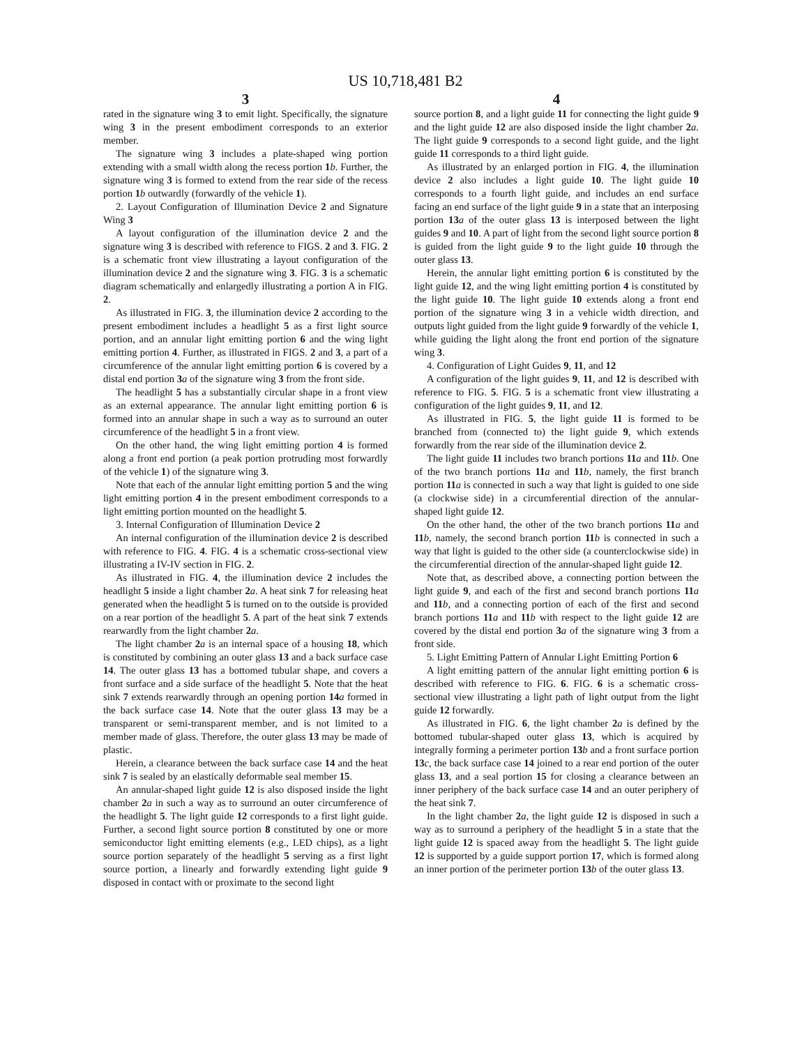US 10,718,481 B2
3
rated in the signature wing 3 to emit light. Specifically, the signature wing 3 in the present embodiment corresponds to an exterior member.
The signature wing 3 includes a plate-shaped wing portion extending with a small width along the recess portion 1 b. Further, the signature wing 3 is formed to extend from the rear side of the recess portion 1 b outwardly (forwardly of the vehicle 1).
2. Layout Configuration of Illumination Device 2 and Signature Wing 3
A layout configuration of the illumination device 2 and the signature wing 3 is described with reference to FIGS. 2 and 3. FIG. 2 is a schematic front view illustrating a layout configuration of the illumination device 2 and the signature wing 3. FIG. 3 is a schematic diagram schematically and enlargedly illustrating a portion A in FIG. 2.
As illustrated in FIG. 3, the illumination device 2 according to the present embodiment includes a headlight 5 as a first light source portion, and an annular light emitting portion 6 and the wing light emitting portion 4. Further, as illustrated in FIGS. 2 and 3, a part of a circumference of the annular light emitting portion 6 is covered by a distal end portion 3 a of the signature wing 3 from the front side.
The headlight 5 has a substantially circular shape in a front view as an external appearance. The annular light emitting portion 6 is formed into an annular shape in such a way as to surround an outer circumference of the headlight 5 in a front view.
On the other hand, the wing light emitting portion 4 is formed along a front end portion (a peak portion protruding most forwardly of the vehicle 1) of the signature wing 3.
Note that each of the annular light emitting portion 5 and the wing light emitting portion 4 in the present embodiment corresponds to a light emitting portion mounted on the headlight 5.
3. Internal Configuration of Illumination Device 2
An internal configuration of the illumination device 2 is described with reference to FIG. 4. FIG. 4 is a schematic cross-sectional view illustrating a IV-IV section in FIG. 2.
As illustrated in FIG. 4, the illumination device 2 includes the headlight 5 inside a light chamber 2 a. A heat sink 7 for releasing heat generated when the headlight 5 is turned on to the outside is provided on a rear portion of the headlight 5. A part of the heat sink 7 extends rearwardly from the light chamber 2 a.
The light chamber 2 a is an internal space of a housing 18, which is constituted by combining an outer glass 13 and a back surface case 14. The outer glass 13 has a bottomed tubular shape, and covers a front surface and a side surface of the headlight 5. Note that the heat sink 7 extends rearwardly through an opening portion 14 a formed in the back surface case 14. Note that the outer glass 13 may be a transparent or semi-transparent member, and is not limited to a member made of glass. Therefore, the outer glass 13 may be made of plastic.
Herein, a clearance between the back surface case 14 and the heat sink 7 is sealed by an elastically deformable seal member 15.
An annular-shaped light guide 12 is also disposed inside the light chamber 2 a in such a way as to surround an outer circumference of the headlight 5. The light guide 12 corresponds to a first light guide. Further, a second light source portion 8 constituted by one or more semiconductor light emitting elements (e.g., LED chips), as a light source portion separately of the headlight 5 serving as a first light source portion, a linearly and forwardly extending light guide 9 disposed in contact with or proximate to the second light
4
source portion 8, and a light guide 11 for connecting the light guide 9 and the light guide 12 are also disposed inside the light chamber 2 a. The light guide 9 corresponds to a second light guide, and the light guide 11 corresponds to a third light guide.
As illustrated by an enlarged portion in FIG. 4, the illumination device 2 also includes a light guide 10. The light guide 10 corresponds to a fourth light guide, and includes an end surface facing an end surface of the light guide 9 in a state that an interposing portion 13 a of the outer glass 13 is interposed between the light guides 9 and 10. A part of light from the second light source portion 8 is guided from the light guide 9 to the light guide 10 through the outer glass 13.
Herein, the annular light emitting portion 6 is constituted by the light guide 12, and the wing light emitting portion 4 is constituted by the light guide 10. The light guide 10 extends along a front end portion of the signature wing 3 in a vehicle width direction, and outputs light guided from the light guide 9 forwardly of the vehicle 1, while guiding the light along the front end portion of the signature wing 3.
4. Configuration of Light Guides 9, 11, and 12
A configuration of the light guides 9, 11, and 12 is described with reference to FIG. 5. FIG. 5 is a schematic front view illustrating a configuration of the light guides 9, 11, and 12.
As illustrated in FIG. 5, the light guide 11 is formed to be branched from (connected to) the light guide 9, which extends forwardly from the rear side of the illumination device 2.
The light guide 11 includes two branch portions 11 a and 11 b. One of the two branch portions 11 a and 11 b, namely, the first branch portion 11 a is connected in such a way that light is guided to one side (a clockwise side) in a circumferential direction of the annular-shaped light guide 12.
On the other hand, the other of the two branch portions 11 a and 11 b, namely, the second branch portion 11 b is connected in such a way that light is guided to the other side (a counterclockwise side) in the circumferential direction of the annular-shaped light guide 12.
Note that, as described above, a connecting portion between the light guide 9, and each of the first and second branch portions 11 a and 11 b, and a connecting portion of each of the first and second branch portions 11 a and 11 b with respect to the light guide 12 are covered by the distal end portion 3 a of the signature wing 3 from a front side.
5. Light Emitting Pattern of Annular Light Emitting Portion 6
A light emitting pattern of the annular light emitting portion 6 is described with reference to FIG. 6. FIG. 6 is a schematic cross-sectional view illustrating a light path of light output from the light guide 12 forwardly.
As illustrated in FIG. 6, the light chamber 2 a is defined by the bottomed tubular-shaped outer glass 13, which is acquired by integrally forming a perimeter portion 13 b and a front surface portion 13 c, the back surface case 14 joined to a rear end portion of the outer glass 13, and a seal portion 15 for closing a clearance between an inner periphery of the back surface case 14 and an outer periphery of the heat sink 7.
In the light chamber 2 a, the light guide 12 is disposed in such a way as to surround a periphery of the headlight 5 in a state that the light guide 12 is spaced away from the headlight 5. The light guide 12 is supported by a guide support portion 17, which is formed along an inner portion of the perimeter portion 13 b of the outer glass 13.